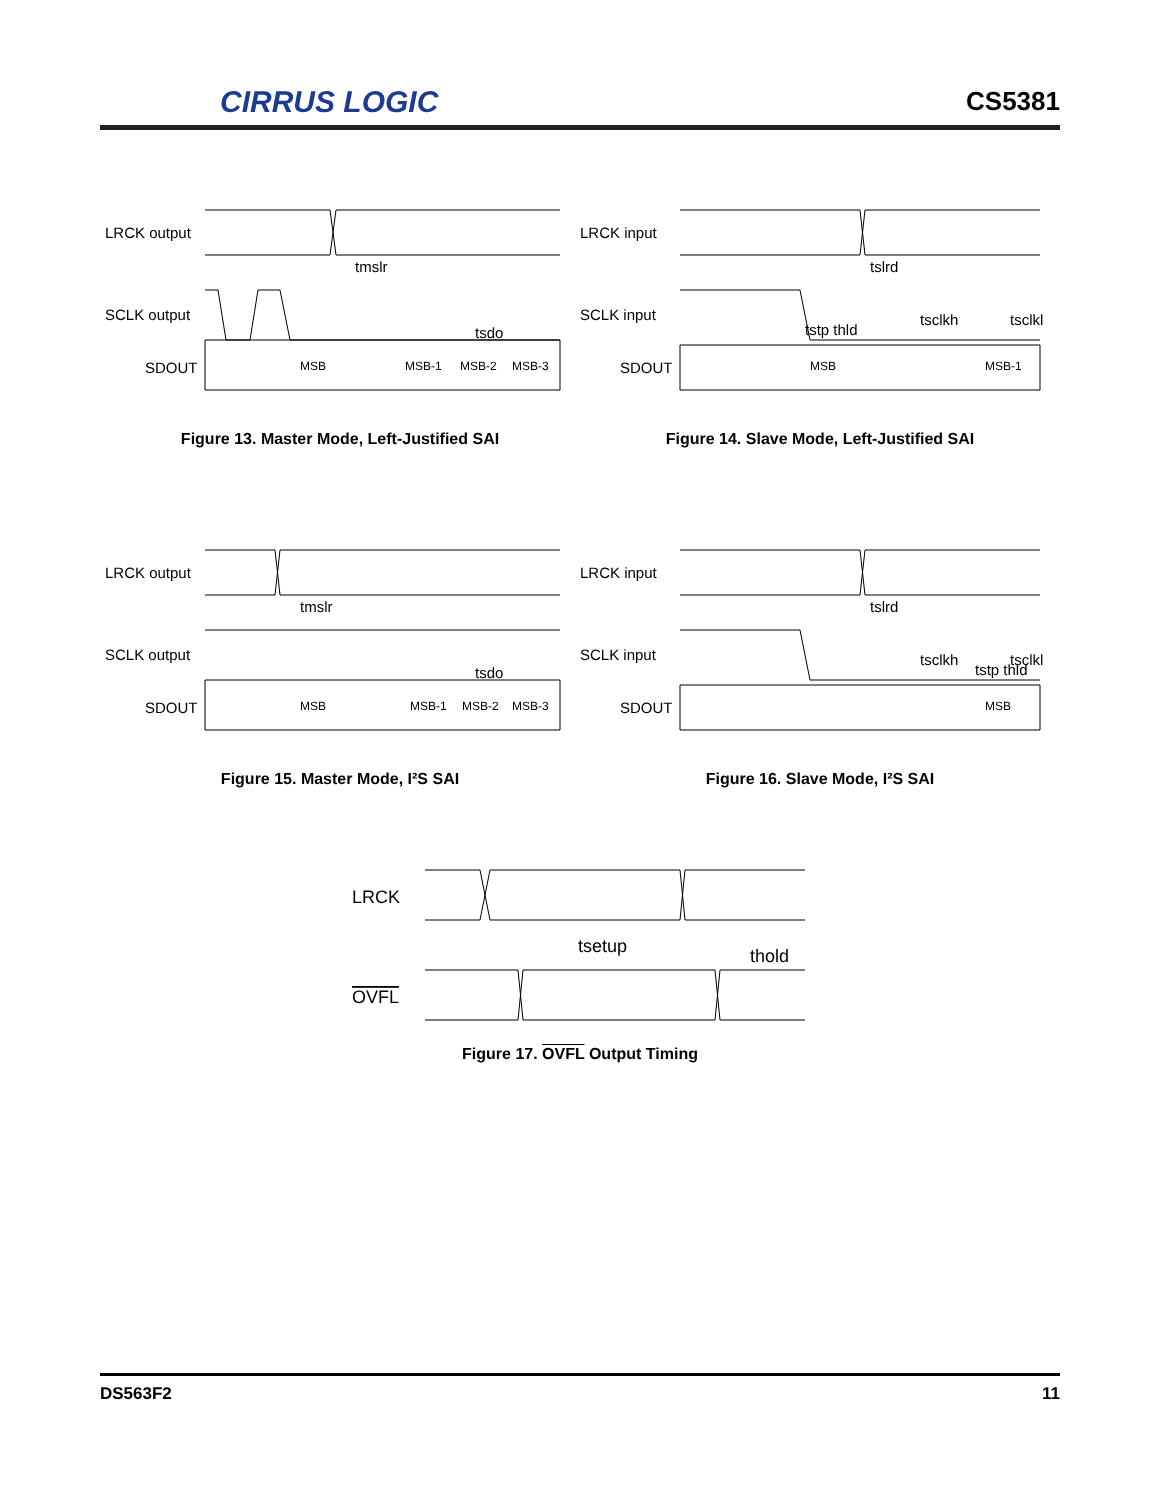CIRRUS LOGIC CS5381
LRCK output
SCLK output
SDOUT
MSB
MSB-1
MSB-2
MSB-3
tmslr
tsdo
Figure 13. Master Mode, Left-Justified SAI
LRCK input
SCLK input
SDOUT
MSB
MSB-1
tslrd
tsclkh
tsclkl
tstp thld
Figure 14. Slave Mode, Left-Justified SAI
LRCK output
SCLK output
SDOUT
MSB
MSB-1
MSB-2
MSB-3
tmslr
tsdo
Figure 15. Master Mode, I²S SAI
LRCK input
SCLK input
SDOUT
MSB
tslrd
tsclkh
tsclkl
tstp thld
Figure 16. Slave Mode, I²S SAI
LRCK
OVFL
tsetup
thold
Figure 17. OVFL Output Timing
DS563F2 11